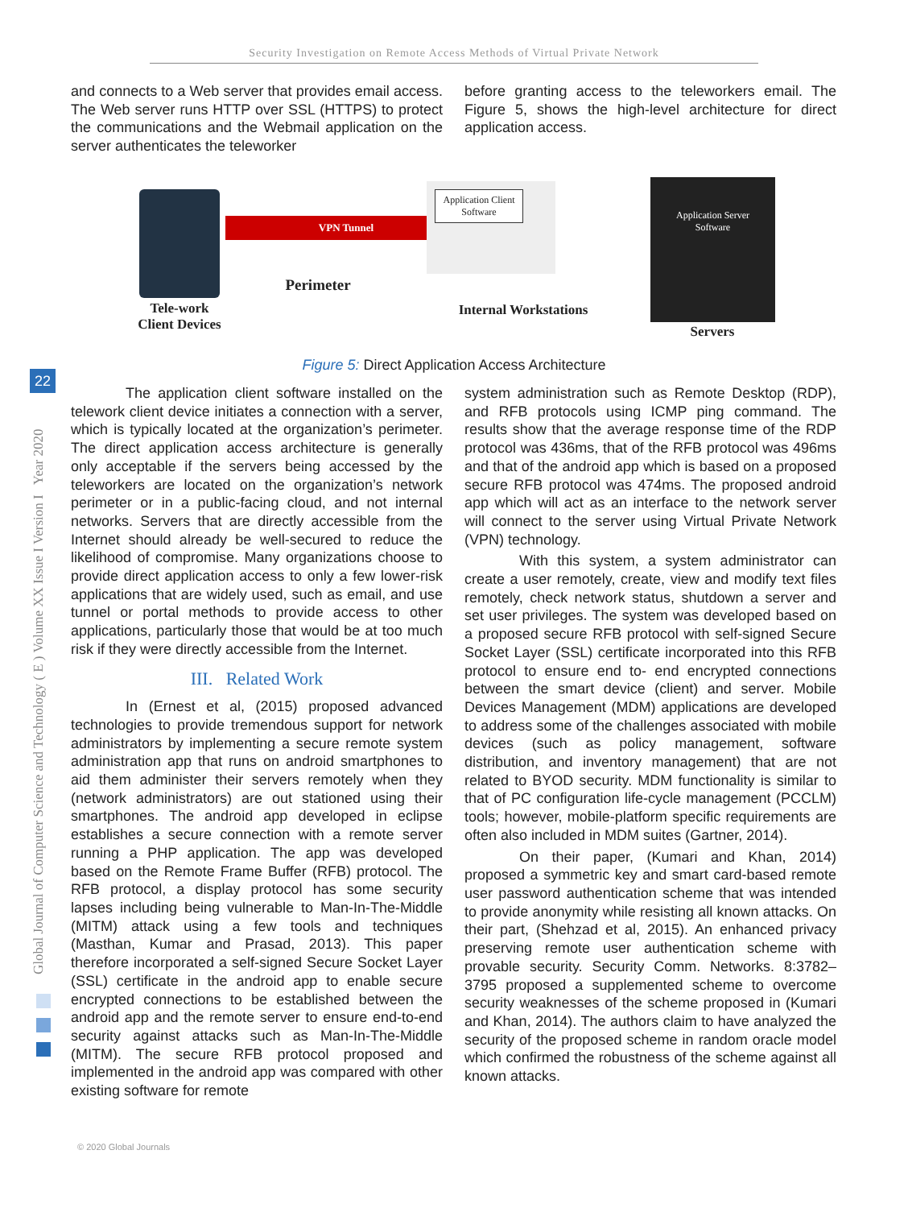Security Investigation on Remote Access Methods of Virtual Private Network
Global Journal of Computer Science and Technology ( E ) Volume XX Issue I Version I Year 2020
22
and connects to a Web server that provides email access. The Web server runs HTTP over SSL (HTTPS) to protect the communications and the Webmail application on the server authenticates the teleworker
before granting access to the teleworkers email. The Figure 5, shows the high-level architecture for direct application access.
VPN Tunnel
Application Client Software
Application Server Software
Tele-work Client Devices
Perimeter
Internal Workstations
Servers
Figure 5: Direct Application Access Architecture
The application client software installed on the telework client device initiates a connection with a server, which is typically located at the organization’s perimeter. The direct application access architecture is generally only acceptable if the servers being accessed by the teleworkers are located on the organization’s network perimeter or in a public-facing cloud, and not internal networks. Servers that are directly accessible from the Internet should already be well-secured to reduce the likelihood of compromise. Many organizations choose to provide direct application access to only a few lower-risk applications that are widely used, such as email, and use tunnel or portal methods to provide access to other applications, particularly those that would be at too much risk if they were directly accessible from the Internet.
III. Related Work
In (Ernest et al, (2015) proposed advanced technologies to provide tremendous support for network administrators by implementing a secure remote system administration app that runs on android smartphones to aid them administer their servers remotely when they (network administrators) are out stationed using their smartphones. The android app developed in eclipse establishes a secure connection with a remote server running a PHP application. The app was developed based on the Remote Frame Buffer (RFB) protocol. The RFB protocol, a display protocol has some security lapses including being vulnerable to Man-In-The-Middle (MITM) attack using a few tools and techniques (Masthan, Kumar and Prasad, 2013). This paper therefore incorporated a self-signed Secure Socket Layer (SSL) certificate in the android app to enable secure encrypted connections to be established between the android app and the remote server to ensure end-to-end security against attacks such as Man-In-The-Middle (MITM). The secure RFB protocol proposed and implemented in the android app was compared with other existing software for remote
system administration such as Remote Desktop (RDP), and RFB protocols using ICMP ping command. The results show that the average response time of the RDP protocol was 436ms, that of the RFB protocol was 496ms and that of the android app which is based on a proposed secure RFB protocol was 474ms. The proposed android app which will act as an interface to the network server will connect to the server using Virtual Private Network (VPN) technology.
With this system, a system administrator can create a user remotely, create, view and modify text files remotely, check network status, shutdown a server and set user privileges. The system was developed based on a proposed secure RFB protocol with self-signed Secure Socket Layer (SSL) certificate incorporated into this RFB protocol to ensure end to- end encrypted connections between the smart device (client) and server. Mobile Devices Management (MDM) applications are developed to address some of the challenges associated with mobile devices (such as policy management, software distribution, and inventory management) that are not related to BYOD security. MDM functionality is similar to that of PC configuration life-cycle management (PCCLM) tools; however, mobile-platform specific requirements are often also included in MDM suites (Gartner, 2014).
On their paper, (Kumari and Khan, 2014) proposed a symmetric key and smart card-based remote user password authentication scheme that was intended to provide anonymity while resisting all known attacks. On their part, (Shehzad et al, 2015). An enhanced privacy preserving remote user authentication scheme with provable security. Security Comm. Networks. 8:3782–3795 proposed a supplemented scheme to overcome security weaknesses of the scheme proposed in (Kumari and Khan, 2014). The authors claim to have analyzed the security of the proposed scheme in random oracle model which confirmed the robustness of the scheme against all known attacks.
© 2020 Global Journals